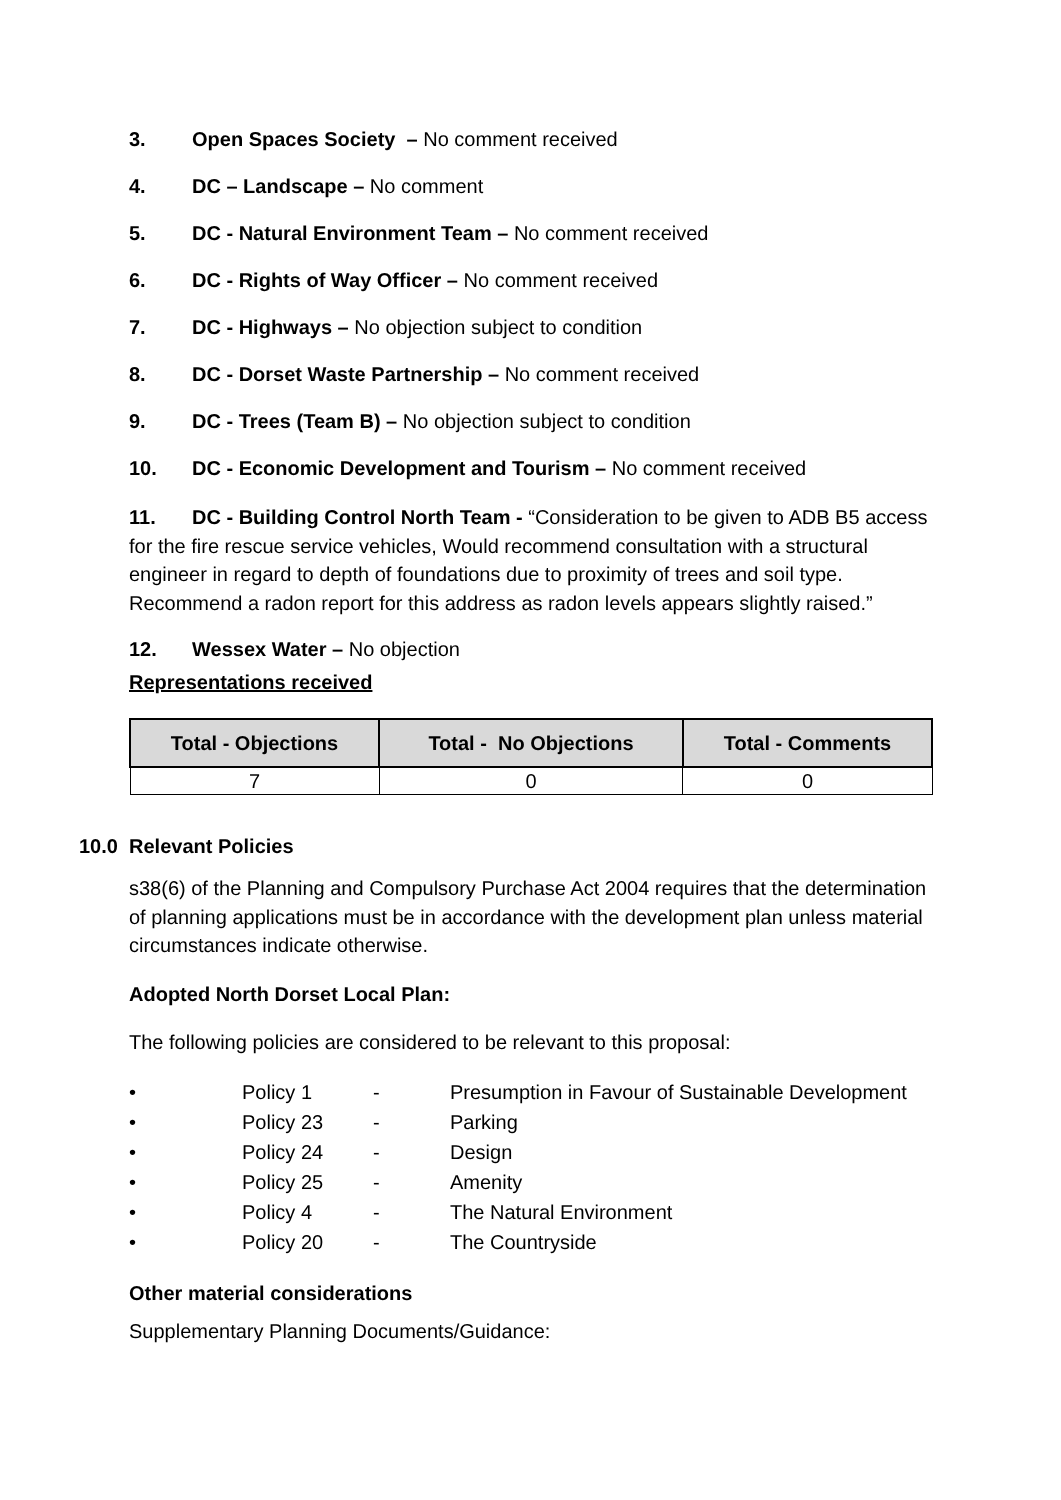3. Open Spaces Society – No comment received
4. DC – Landscape – No comment
5. DC - Natural Environment Team – No comment received
6. DC - Rights of Way Officer – No comment received
7. DC - Highways – No objection subject to condition
8. DC - Dorset Waste Partnership – No comment received
9. DC - Trees (Team B) – No objection subject to condition
10. DC - Economic Development and Tourism – No comment received
11. DC - Building Control North Team - “Consideration to be given to ADB B5 access for the fire rescue service vehicles, Would recommend consultation with a structural engineer in regard to depth of foundations due to proximity of trees and soil type. Recommend a radon report for this address as radon levels appears slightly raised.”
12. Wessex Water – No objection
Representations received
| Total - Objections | Total - No Objections | Total - Comments |
| --- | --- | --- |
| 7 | 0 | 0 |
10.0 Relevant Policies
s38(6) of the Planning and Compulsory Purchase Act 2004 requires that the determination of planning applications must be in accordance with the development plan unless material circumstances indicate otherwise.
Adopted North Dorset Local Plan:
The following policies are considered to be relevant to this proposal:
• Policy 1 - Presumption in Favour of Sustainable Development
• Policy 23 - Parking
• Policy 24 - Design
• Policy 25 - Amenity
• Policy 4 - The Natural Environment
• Policy 20 - The Countryside
Other material considerations
Supplementary Planning Documents/Guidance: